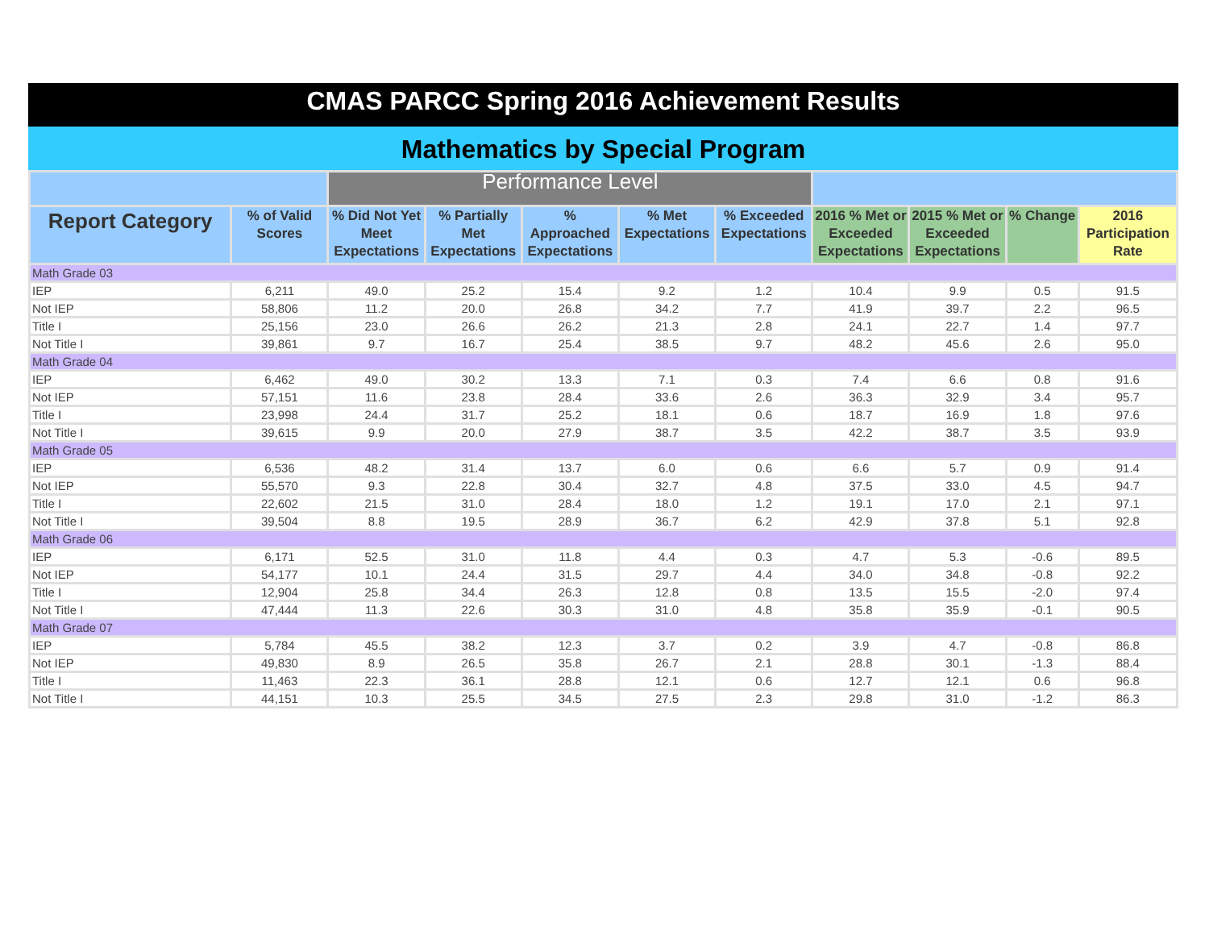CMAS PARCC Spring 2016 Achievement Results
Mathematics by Special Program
| | | Performance Level | | | | | | | | |
| --- | --- | --- | --- | --- | --- | --- | --- | --- | --- | --- |
| Report Category | % of Valid Scores | % Did Not Yet Meet Expectations | % Partially Met Expectations | % Approached Expectations | % Met Expectations | % Exceeded Expectations | 2016 % Met or Exceeded Expectations | 2015 % Met or Exceeded Expectations | % Change | 2016 Participation Rate |
| Math Grade 03 | | | | | | | | | | |
| IEP | 6,211 | 49.0 | 25.2 | 15.4 | 9.2 | 1.2 | 10.4 | 9.9 | 0.5 | 91.5 |
| Not IEP | 58,806 | 11.2 | 20.0 | 26.8 | 34.2 | 7.7 | 41.9 | 39.7 | 2.2 | 96.5 |
| Title I | 25,156 | 23.0 | 26.6 | 26.2 | 21.3 | 2.8 | 24.1 | 22.7 | 1.4 | 97.7 |
| Not Title I | 39,861 | 9.7 | 16.7 | 25.4 | 38.5 | 9.7 | 48.2 | 45.6 | 2.6 | 95.0 |
| Math Grade 04 | | | | | | | | | | |
| IEP | 6,462 | 49.0 | 30.2 | 13.3 | 7.1 | 0.3 | 7.4 | 6.6 | 0.8 | 91.6 |
| Not IEP | 57,151 | 11.6 | 23.8 | 28.4 | 33.6 | 2.6 | 36.3 | 32.9 | 3.4 | 95.7 |
| Title I | 23,998 | 24.4 | 31.7 | 25.2 | 18.1 | 0.6 | 18.7 | 16.9 | 1.8 | 97.6 |
| Not Title I | 39,615 | 9.9 | 20.0 | 27.9 | 38.7 | 3.5 | 42.2 | 38.7 | 3.5 | 93.9 |
| Math Grade 05 | | | | | | | | | | |
| IEP | 6,536 | 48.2 | 31.4 | 13.7 | 6.0 | 0.6 | 6.6 | 5.7 | 0.9 | 91.4 |
| Not IEP | 55,570 | 9.3 | 22.8 | 30.4 | 32.7 | 4.8 | 37.5 | 33.0 | 4.5 | 94.7 |
| Title I | 22,602 | 21.5 | 31.0 | 28.4 | 18.0 | 1.2 | 19.1 | 17.0 | 2.1 | 97.1 |
| Not Title I | 39,504 | 8.8 | 19.5 | 28.9 | 36.7 | 6.2 | 42.9 | 37.8 | 5.1 | 92.8 |
| Math Grade 06 | | | | | | | | | | |
| IEP | 6,171 | 52.5 | 31.0 | 11.8 | 4.4 | 0.3 | 4.7 | 5.3 | -0.6 | 89.5 |
| Not IEP | 54,177 | 10.1 | 24.4 | 31.5 | 29.7 | 4.4 | 34.0 | 34.8 | -0.8 | 92.2 |
| Title I | 12,904 | 25.8 | 34.4 | 26.3 | 12.8 | 0.8 | 13.5 | 15.5 | -2.0 | 97.4 |
| Not Title I | 47,444 | 11.3 | 22.6 | 30.3 | 31.0 | 4.8 | 35.8 | 35.9 | -0.1 | 90.5 |
| Math Grade 07 | | | | | | | | | | |
| IEP | 5,784 | 45.5 | 38.2 | 12.3 | 3.7 | 0.2 | 3.9 | 4.7 | -0.8 | 86.8 |
| Not IEP | 49,830 | 8.9 | 26.5 | 35.8 | 26.7 | 2.1 | 28.8 | 30.1 | -1.3 | 88.4 |
| Title I | 11,463 | 22.3 | 36.1 | 28.8 | 12.1 | 0.6 | 12.7 | 12.1 | 0.6 | 96.8 |
| Not Title I | 44,151 | 10.3 | 25.5 | 34.5 | 27.5 | 2.3 | 29.8 | 31.0 | -1.2 | 86.3 |